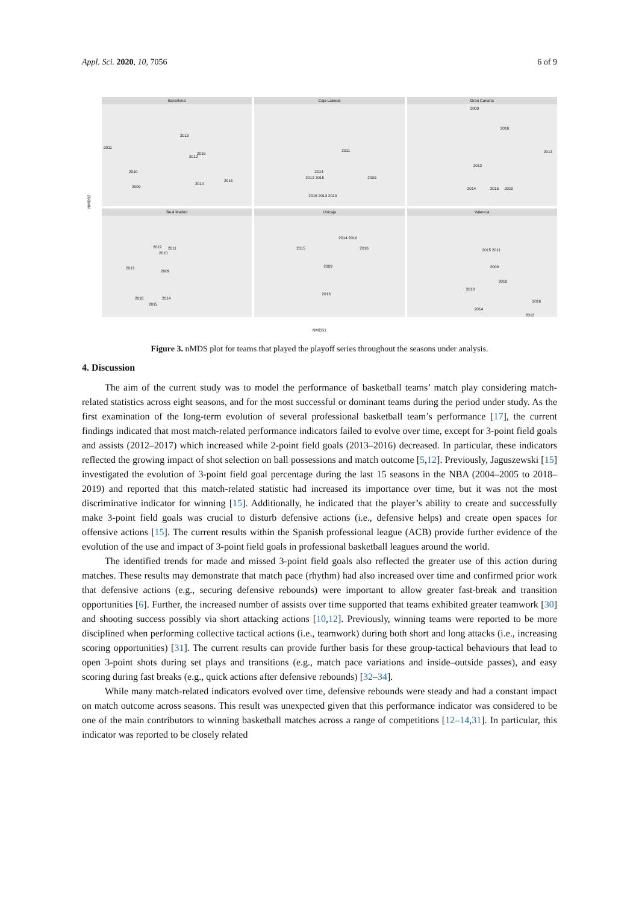Appl. Sci. 2020, 10, 7056 6 of 9
NMDS2
Barcelona
2011
2013
2012
2015
2010
2009
2014
2016
Caja Laboral
2011
2014
2012 2015 2009
2016 2013 2010
Gran Canaria
2009
2016
2013
2012
2014 2015 2010
Real Madrid
2012
2010
2011
2013
2009
2016 2014
2015
Unicaja
2014 2010
2015 2016
2009
2013
Valencia
2015 2011
2009
2010
2013
2016
2014
2012
NMDS1
Figure 3. nMDS plot for teams that played the playoff series throughout the seasons under analysis.
4. Discussion
The aim of the current study was to model the performance of basketball teams’ match play considering match-related statistics across eight seasons, and for the most successful or dominant teams during the period under study. As the first examination of the long-term evolution of several professional basketball team’s performance [17], the current findings indicated that most match-related performance indicators failed to evolve over time, except for 3-point field goals and assists (2012–2017) which increased while 2-point field goals (2013–2016) decreased. In particular, these indicators reflected the growing impact of shot selection on ball possessions and match outcome [5,12]. Previously, Jaguszewski [15] investigated the evolution of 3-point field goal percentage during the last 15 seasons in the NBA (2004–2005 to 2018–2019) and reported that this match-related statistic had increased its importance over time, but it was not the most discriminative indicator for winning [15]. Additionally, he indicated that the player’s ability to create and successfully make 3-point field goals was crucial to disturb defensive actions (i.e., defensive helps) and create open spaces for offensive actions [15]. The current results within the Spanish professional league (ACB) provide further evidence of the evolution of the use and impact of 3-point field goals in professional basketball leagues around the world.
The identified trends for made and missed 3-point field goals also reflected the greater use of this action during matches. These results may demonstrate that match pace (rhythm) had also increased over time and confirmed prior work that defensive actions (e.g., securing defensive rebounds) were important to allow greater fast-break and transition opportunities [6]. Further, the increased number of assists over time supported that teams exhibited greater teamwork [30] and shooting success possibly via short attacking actions [10,12]. Previously, winning teams were reported to be more disciplined when performing collective tactical actions (i.e., teamwork) during both short and long attacks (i.e., increasing scoring opportunities) [31]. The current results can provide further basis for these group-tactical behaviours that lead to open 3-point shots during set plays and transitions (e.g., match pace variations and inside–outside passes), and easy scoring during fast breaks (e.g., quick actions after defensive rebounds) [32–34].
While many match-related indicators evolved over time, defensive rebounds were steady and had a constant impact on match outcome across seasons. This result was unexpected given that this performance indicator was considered to be one of the main contributors to winning basketball matches across a range of competitions [12–14,31]. In particular, this indicator was reported to be closely related